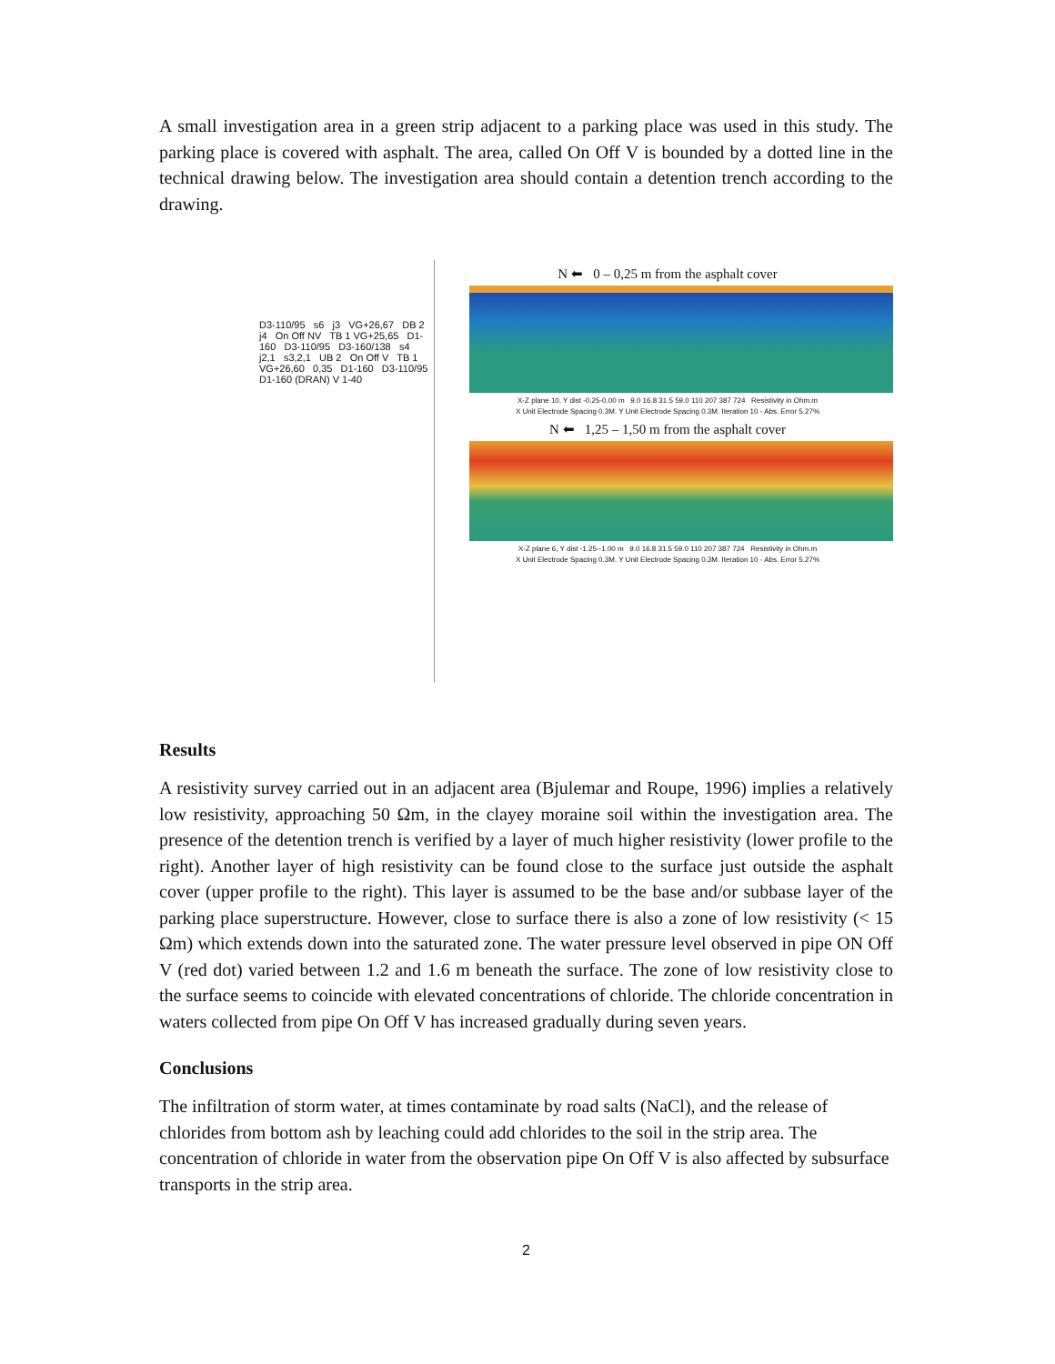A small investigation area in a green strip adjacent to a parking place was used in this study. The parking place is covered with asphalt. The area, called On Off V is bounded by a dotted line in the technical drawing below. The investigation area should contain a detention trench according to the drawing.
D3-110/95 s6 j3 VG+26,67 DB 2 j4 On Off NV TB 1 VG+25,65 D1-160 D3-110/95 D3-160/138 s4 j2,1 s3,2,1 UB 2 On Off V TB 1 VG+26,60 0,35 D1-160 D3-110/95 D1-160 (DRAN) V 1-40
N ⬅ 0 – 0,25 m from the asphalt cover
X-Z plane 10, Y dist -0.25-0.00 m 9.0 16.8 31.5 59.0 110 207 387 724 Resistivity in Ohm.m
X Unit Electrode Spacing 0.3M. Y Unit Electrode Spacing 0.3M. Iteration 10 - Abs. Error 5.27%
N ⬅ 1,25 – 1,50 m from the asphalt cover
X-Z plane 6, Y dist -1.25--1.00 m 9.0 16.8 31.5 59.0 110 207 387 724 Resistivity in Ohm.m
X Unit Electrode Spacing 0.3M. Y Unit Electrode Spacing 0.3M. Iteration 10 - Abs. Error 5.27%
Results
A resistivity survey carried out in an adjacent area (Bjulemar and Roupe, 1996) implies a relatively low resistivity, approaching 50 Ωm, in the clayey moraine soil within the investigation area. The presence of the detention trench is verified by a layer of much higher resistivity (lower profile to the right). Another layer of high resistivity can be found close to the surface just outside the asphalt cover (upper profile to the right). This layer is assumed to be the base and/or subbase layer of the parking place superstructure. However, close to surface there is also a zone of low resistivity (< 15 Ωm) which extends down into the saturated zone. The water pressure level observed in pipe ON Off V (red dot) varied between 1.2 and 1.6 m beneath the surface. The zone of low resistivity close to the surface seems to coincide with elevated concentrations of chloride. The chloride concentration in waters collected from pipe On Off V has increased gradually during seven years.
Conclusions
The infiltration of storm water, at times contaminate by road salts (NaCl), and the release of chlorides from bottom ash by leaching could add chlorides to the soil in the strip area. The concentration of chloride in water from the observation pipe On Off V is also affected by subsurface transports in the strip area.
2